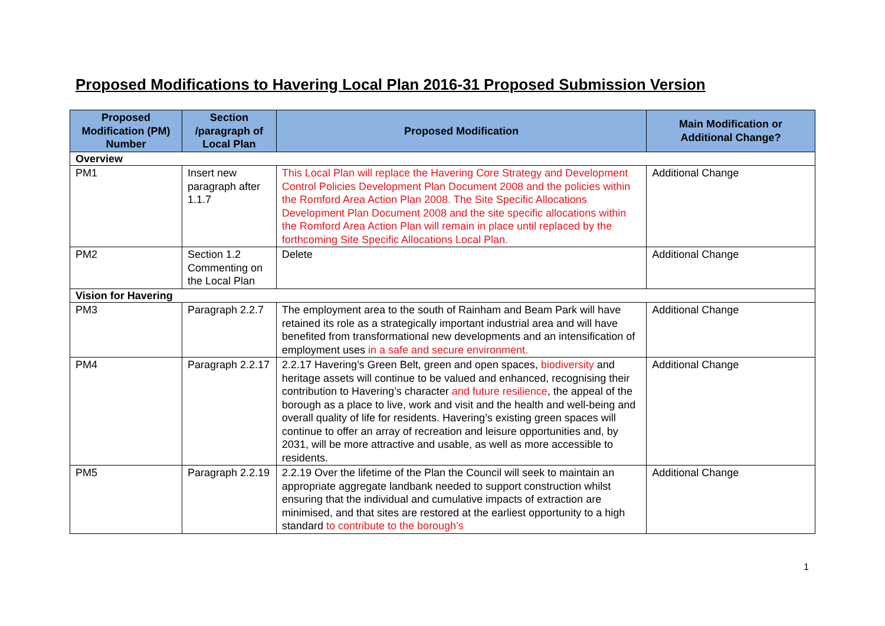Proposed Modifications to Havering Local Plan 2016-31 Proposed Submission Version
| Proposed Modification (PM) Number | Section /paragraph of Local Plan | Proposed Modification | Main Modification or Additional Change? |
| --- | --- | --- | --- |
| Overview | | | |
| PM1 | Insert new paragraph after 1.1.7 | This Local Plan will replace the Havering Core Strategy and Development Control Policies Development Plan Document 2008 and the policies within the Romford Area Action Plan 2008. The Site Specific Allocations Development Plan Document 2008 and the site specific allocations within the Romford Area Action Plan will remain in place until replaced by the forthcoming Site Specific Allocations Local Plan. | Additional Change |
| PM2 | Section 1.2 Commenting on the Local Plan | Delete | Additional Change |
| Vision for Havering | | | |
| PM3 | Paragraph 2.2.7 | The employment area to the south of Rainham and Beam Park will have retained its role as a strategically important industrial area and will have benefited from transformational new developments and an intensification of employment uses in a safe and secure environment. | Additional Change |
| PM4 | Paragraph 2.2.17 | 2.2.17 Havering’s Green Belt, green and open spaces, biodiversity and heritage assets will continue to be valued and enhanced, recognising their contribution to Havering’s character and future resilience , the appeal of the borough as a place to live, work and visit and the health and well-being and overall quality of life for residents. Havering’s existing green spaces will continue to offer an array of recreation and leisure opportunities and, by 2031, will be more attractive and usable, as well as more accessible to residents. | Additional Change |
| PM5 | Paragraph 2.2.19 | 2.2.19 Over the lifetime of the Plan the Council will seek to maintain an appropriate aggregate landbank needed to support construction whilst ensuring that the individual and cumulative impacts of extraction are minimised , and that sites are restored at the earliest opportunity to a high standard to contribute to the borough’s | Additional Change |
1